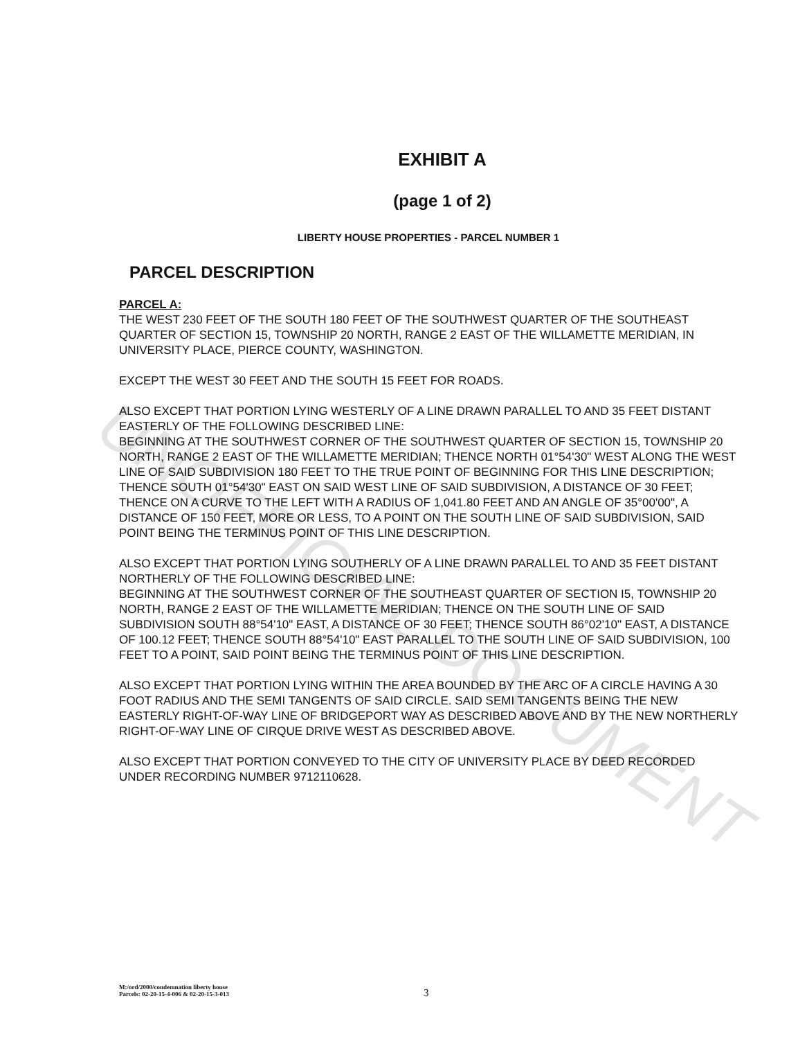UNOFFICIAL DOCUMENT
EXHIBIT A
(page 1 of 2)
LIBERTY HOUSE PROPERTIES - PARCEL NUMBER 1
PARCEL DESCRIPTION
PARCEL A:
THE WEST 230 FEET OF THE SOUTH 180 FEET OF THE SOUTHWEST QUARTER OF THE SOUTHEAST QUARTER OF SECTION 15, TOWNSHIP 20 NORTH, RANGE 2 EAST OF THE WILLAMETTE MERIDIAN, IN UNIVERSITY PLACE, PIERCE COUNTY, WASHINGTON.
EXCEPT THE WEST 30 FEET AND THE SOUTH 15 FEET FOR ROADS.
ALSO EXCEPT THAT PORTION LYING WESTERLY OF A LINE DRAWN PARALLEL TO AND 35 FEET DISTANT EASTERLY OF THE FOLLOWING DESCRIBED LINE:
BEGINNING AT THE SOUTHWEST CORNER OF THE SOUTHWEST QUARTER OF SECTION 15, TOWNSHIP 20 NORTH, RANGE 2 EAST OF THE WILLAMETTE MERIDIAN; THENCE NORTH 01°54'30" WEST ALONG THE WEST LINE OF SAID SUBDIVISION 180 FEET TO THE TRUE POINT OF BEGINNING FOR THIS LINE DESCRIPTION; THENCE SOUTH 01°54'30" EAST ON SAID WEST LINE OF SAID SUBDIVISION, A DISTANCE OF 30 FEET; THENCE ON A CURVE TO THE LEFT WITH A RADIUS OF 1,041.80 FEET AND AN ANGLE OF 35°00'00", A DISTANCE OF 150 FEET, MORE OR LESS, TO A POINT ON THE SOUTH LINE OF SAID SUBDIVISION, SAID POINT BEING THE TERMINUS POINT OF THIS LINE DESCRIPTION.
ALSO EXCEPT THAT PORTION LYING SOUTHERLY OF A LINE DRAWN PARALLEL TO AND 35 FEET DISTANT NORTHERLY OF THE FOLLOWING DESCRIBED LINE:
BEGINNING AT THE SOUTHWEST CORNER OF THE SOUTHEAST QUARTER OF SECTION I5, TOWNSHIP 20 NORTH, RANGE 2 EAST OF THE WILLAMETTE MERIDIAN; THENCE ON THE SOUTH LINE OF SAID SUBDIVISION SOUTH 88°54'10" EAST, A DISTANCE OF 30 FEET; THENCE SOUTH 86°02'10" EAST, A DISTANCE OF 100.12 FEET; THENCE SOUTH 88°54'10" EAST PARALLEL TO THE SOUTH LINE OF SAID SUBDIVISION, 100 FEET TO A POINT, SAID POINT BEING THE TERMINUS POINT OF THIS LINE DESCRIPTION.
ALSO EXCEPT THAT PORTION LYING WITHIN THE AREA BOUNDED BY THE ARC OF A CIRCLE HAVING A 30 FOOT RADIUS AND THE SEMI TANGENTS OF SAID CIRCLE. SAID SEMI TANGENTS BEING THE NEW EASTERLY RIGHT-OF-WAY LINE OF BRIDGEPORT WAY AS DESCRIBED ABOVE AND BY THE NEW NORTHERLY RIGHT-OF-WAY LINE OF CIRQUE DRIVE WEST AS DESCRIBED ABOVE.
ALSO EXCEPT THAT PORTION CONVEYED TO THE CITY OF UNIVERSITY PLACE BY DEED RECORDED UNDER RECORDING NUMBER 9712110628.
M:/ord/2000/condemnation liberty house
Parcels: 02-20-15-4-006 & 02-20-15-3-013
3